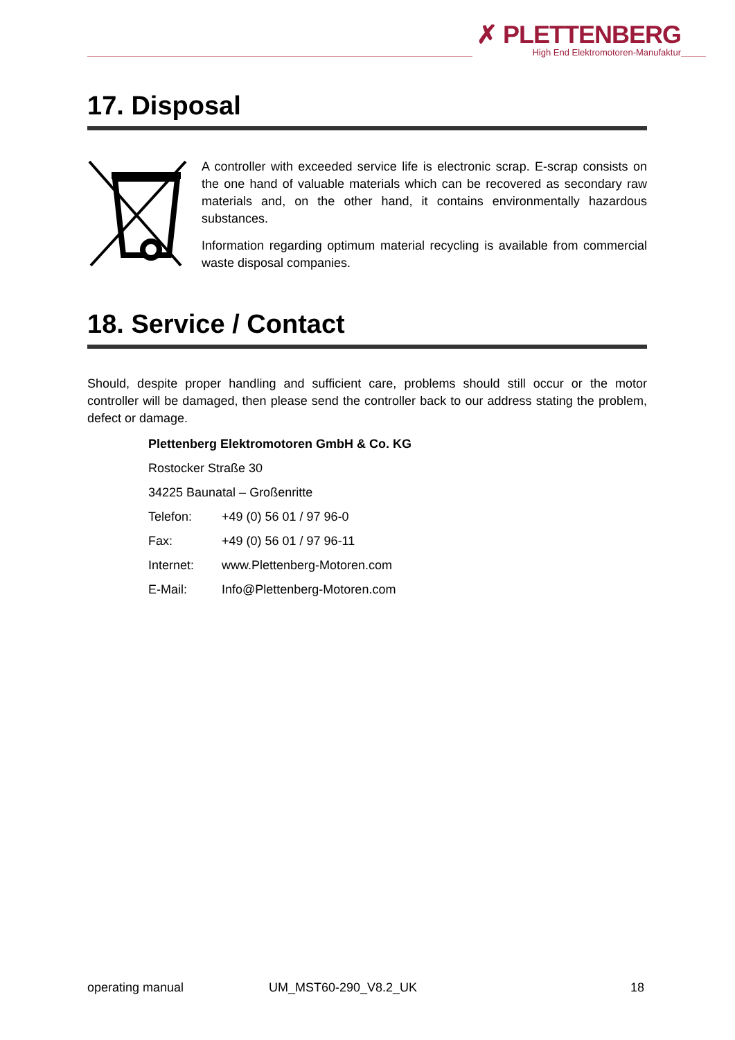✗ PLETTENBERG
High End Elektromotoren-Manufaktur
17. Disposal
A controller with exceeded service life is electronic scrap. E-scrap consists on the one hand of valuable materials which can be recovered as secondary raw materials and, on the other hand, it contains environmentally hazardous substances.
Information regarding optimum material recycling is available from commercial waste disposal companies.
18. Service / Contact
Should, despite proper handling and sufficient care, problems should still occur or the motor controller will be damaged, then please send the controller back to our address stating the problem, defect or damage.
Plettenberg Elektromotoren GmbH & Co. KG
Rostocker Straße 30
34225 Baunatal – Großenritte
Telefon: +49 (0) 56 01 / 97 96-0
Fax: +49 (0) 56 01 / 97 96-11
Internet: www.Plettenberg-Motoren.com
E-Mail: Info@Plettenberg-Motoren.com
operating manual UM_MST60-290_V8.2_UK 18